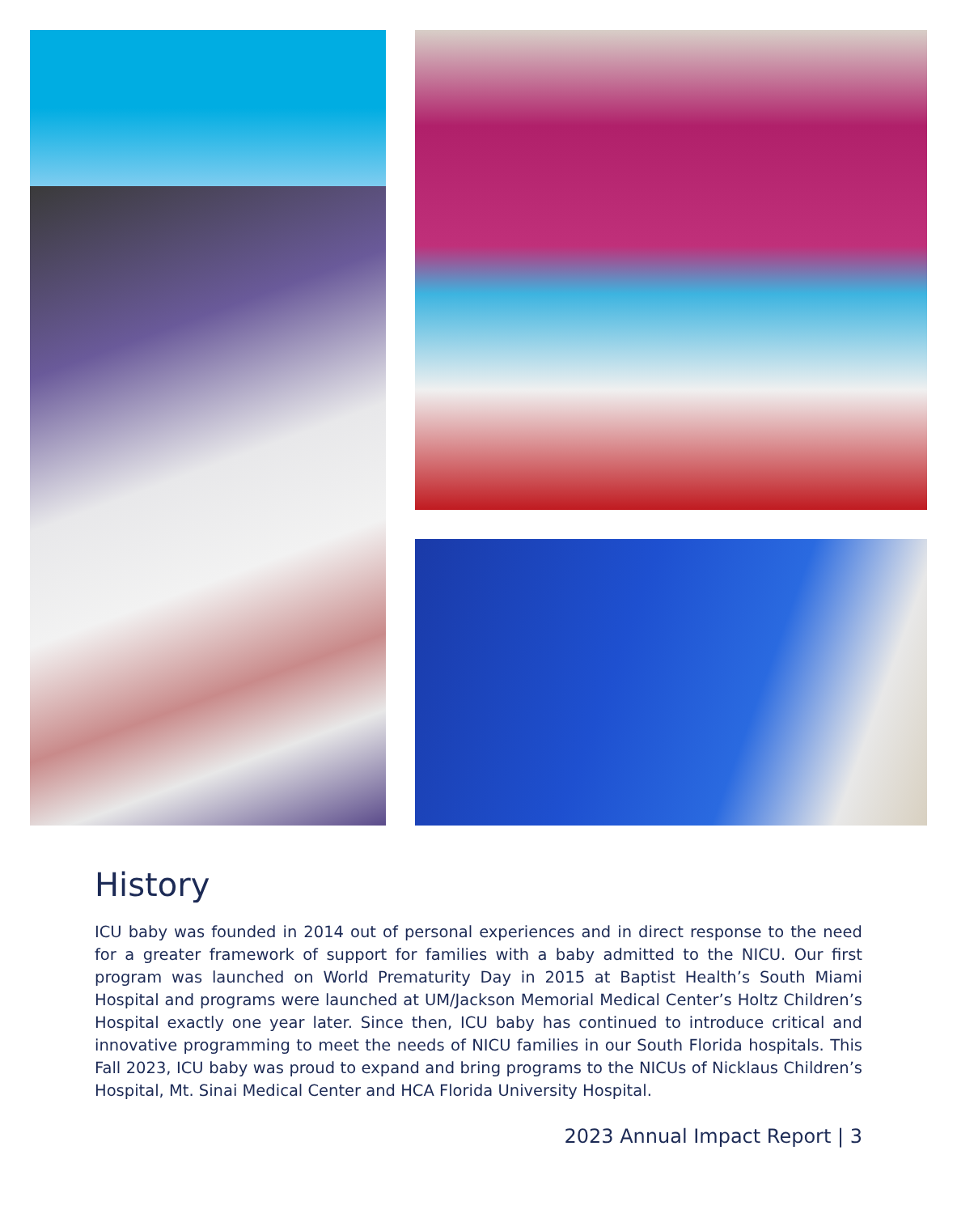History
ICU baby was founded in 2014 out of personal experiences and in direct response to the need for a greater framework of support for families with a baby admitted to the NICU. Our first program was launched on World Prematurity Day in 2015 at Baptist Health’s South Miami Hospital and programs were launched at UM/Jackson Memorial Medical Center’s Holtz Children’s Hospital exactly one year later. Since then, ICU baby has continued to introduce critical and innovative programming to meet the needs of NICU families in our South Florida hospitals. This Fall 2023, ICU baby was proud to expand and bring programs to the NICUs of Nicklaus Children’s Hospital, Mt. Sinai Medical Center and HCA Florida University Hospital.
2023 Annual Impact Report | 3